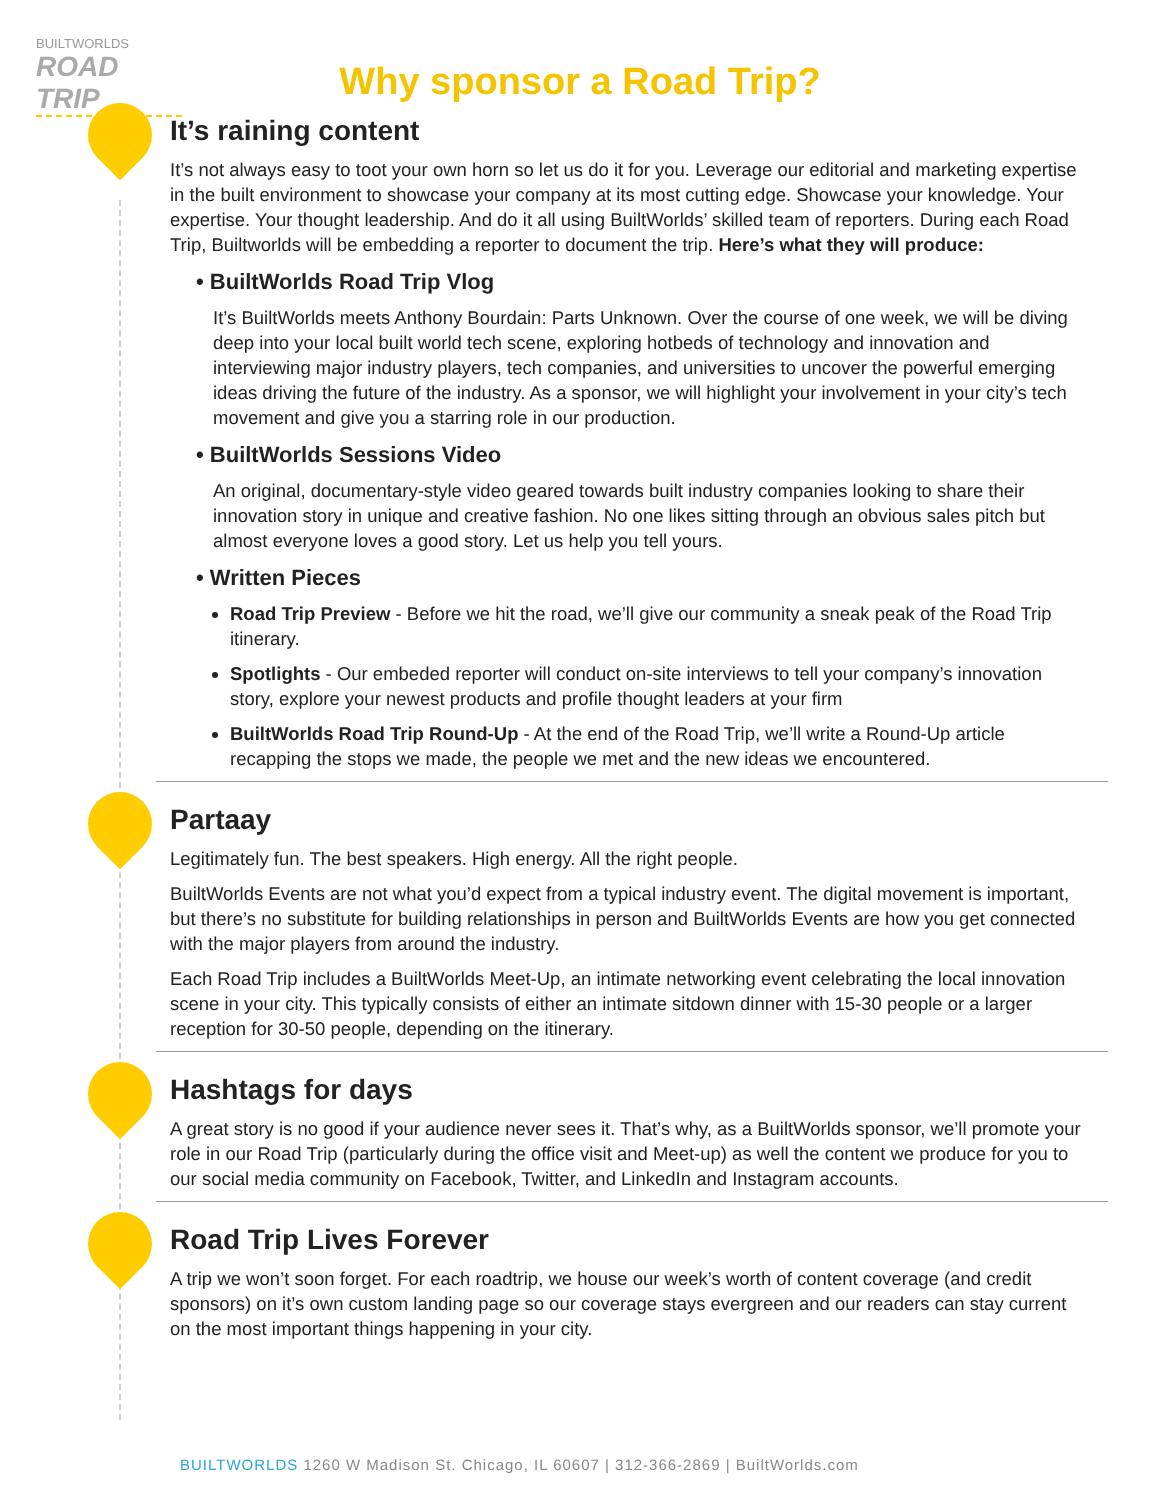BUILTWORLDS
ROAD TRIP
Why sponsor a Road Trip?
It’s raining content
It’s not always easy to toot your own horn so let us do it for you. Leverage our editorial and marketing expertise in the built environment to showcase your company at its most cutting edge. Showcase your knowledge. Your expertise. Your thought leadership. And do it all using BuiltWorlds’ skilled team of reporters. During each Road Trip, Builtworlds will be embedding a reporter to document the trip. Here’s what they will produce:
• BuiltWorlds Road Trip Vlog
It’s BuiltWorlds meets Anthony Bourdain: Parts Unknown. Over the course of one week, we will be diving deep into your local built world tech scene, exploring hotbeds of technology and innovation and interviewing major industry players, tech companies, and universities to uncover the powerful emerging ideas driving the future of the industry. As a sponsor, we will highlight your involvement in your city’s tech movement and give you a starring role in our production.
• BuiltWorlds Sessions Video
An original, documentary-style video geared towards built industry companies looking to share their innovation story in unique and creative fashion. No one likes sitting through an obvious sales pitch but almost everyone loves a good story. Let us help you tell yours.
• Written Pieces
Road Trip Preview - Before we hit the road, we’ll give our community a sneak peak of the Road Trip itinerary.
Spotlights - Our embeded reporter will conduct on-site interviews to tell your company’s innovation story, explore your newest products and profile thought leaders at your firm
BuiltWorlds Road Trip Round-Up - At the end of the Road Trip, we’ll write a Round-Up article recapping the stops we made, the people we met and the new ideas we encountered.
Partaay
Legitimately fun. The best speakers. High energy. All the right people.
BuiltWorlds Events are not what you’d expect from a typical industry event. The digital movement is important, but there’s no substitute for building relationships in person and BuiltWorlds Events are how you get connected with the major players from around the industry.
Each Road Trip includes a BuiltWorlds Meet-Up, an intimate networking event celebrating the local innovation scene in your city. This typically consists of either an intimate sitdown dinner with 15-30 people or a larger reception for 30-50 people, depending on the itinerary.
Hashtags for days
A great story is no good if your audience never sees it. That’s why, as a BuiltWorlds sponsor, we’ll promote your role in our Road Trip (particularly during the office visit and Meet-up) as well the content we produce for you to our social media community on Facebook, Twitter, and LinkedIn and Instagram accounts.
Road Trip Lives Forever
A trip we won’t soon forget. For each roadtrip, we house our week’s worth of content coverage (and credit sponsors) on it’s own custom landing page so our coverage stays evergreen and our readers can stay current on the most important things happening in your city.
BUILTWORLDS 1260 W Madison St. Chicago, IL 60607 | 312-366-2869 | BuiltWorlds.com